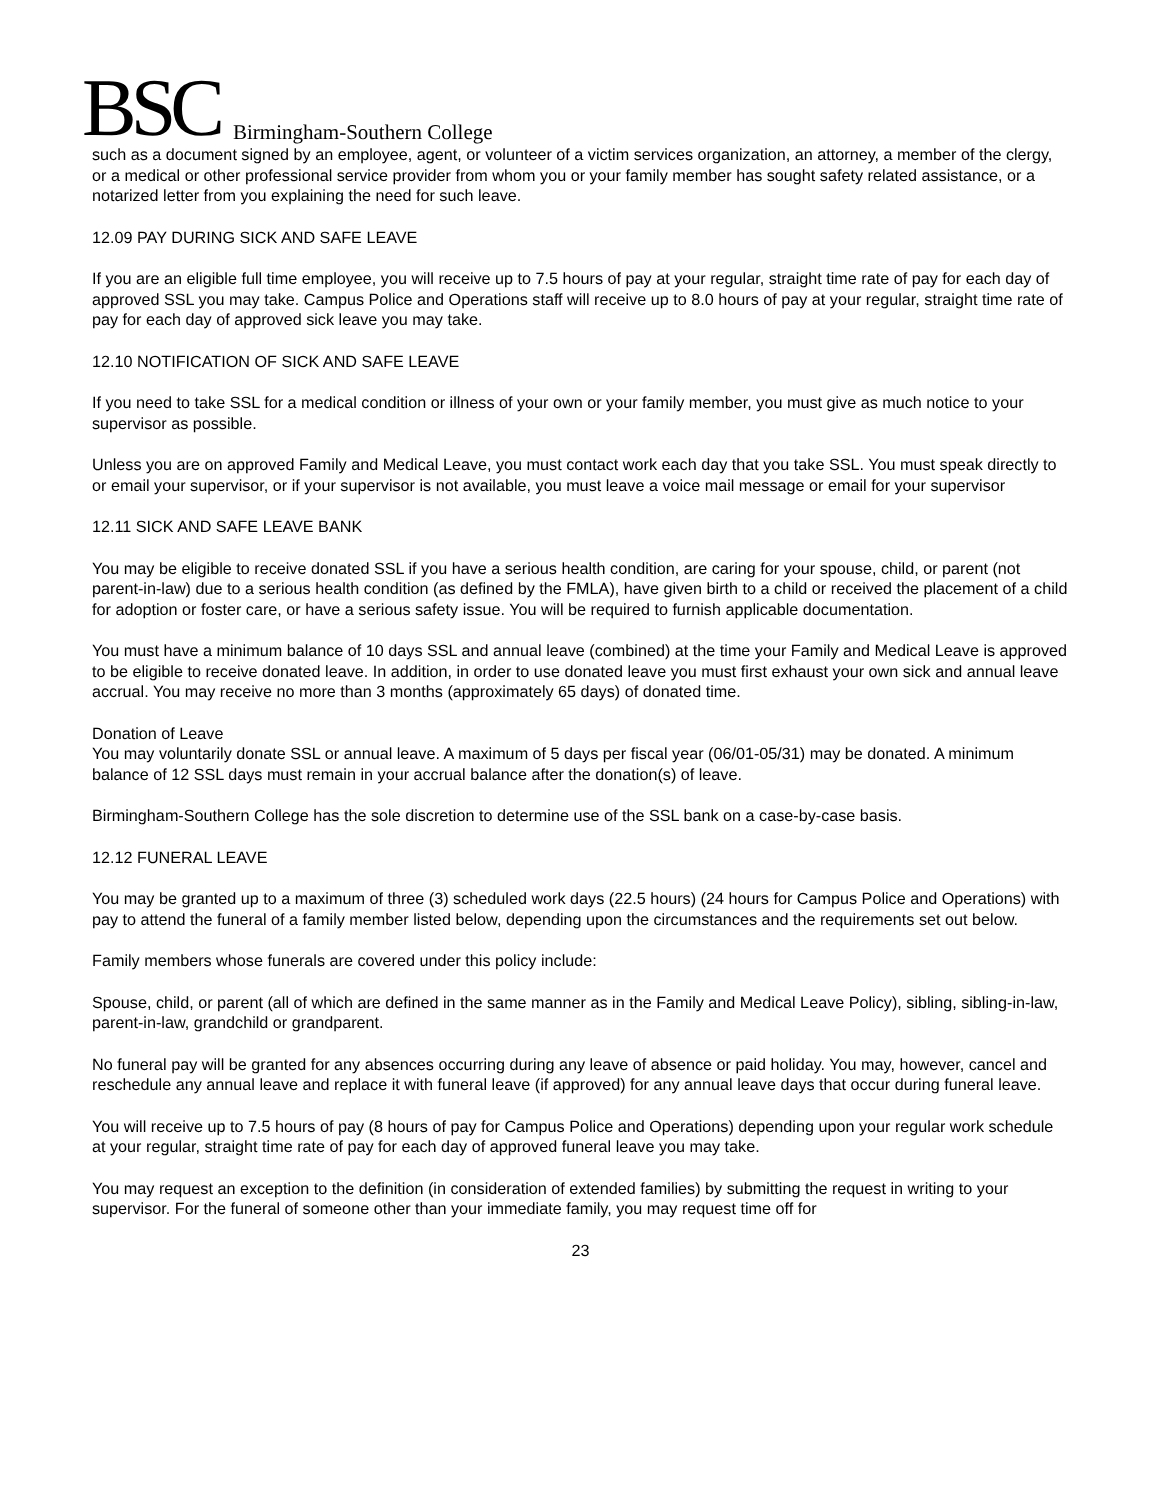BSC Birmingham-Southern College
such as a document signed by an employee, agent, or volunteer of a victim services organization, an attorney, a member of the clergy, or a medical or other professional service provider from whom you or your family member has sought safety related assistance, or a notarized letter from you explaining the need for such leave.
12.09 PAY DURING SICK AND SAFE LEAVE
If you are an eligible full time employee, you will receive up to 7.5 hours of pay at your regular, straight time rate of pay for each day of approved SSL you may take. Campus Police and Operations staff will receive up to 8.0 hours of pay at your regular, straight time rate of pay for each day of approved sick leave you may take.
12.10 NOTIFICATION OF SICK AND SAFE LEAVE
If you need to take SSL for a medical condition or illness of your own or your family member, you must give as much notice to your supervisor as possible.
Unless you are on approved Family and Medical Leave, you must contact work each day that you take SSL. You must speak directly to or email your supervisor, or if your supervisor is not available, you must leave a voice mail message or email for your supervisor
12.11 SICK AND SAFE LEAVE BANK
You may be eligible to receive donated SSL if you have a serious health condition, are caring for your spouse, child, or parent (not parent-in-law) due to a serious health condition (as defined by the FMLA), have given birth to a child or received the placement of a child for adoption or foster care, or have a serious safety issue. You will be required to furnish applicable documentation.
You must have a minimum balance of 10 days SSL and annual leave (combined) at the time your Family and Medical Leave is approved to be eligible to receive donated leave. In addition, in order to use donated leave you must first exhaust your own sick and annual leave accrual. You may receive no more than 3 months (approximately 65 days) of donated time.
Donation of Leave
You may voluntarily donate SSL or annual leave. A maximum of 5 days per fiscal year (06/01-05/31) may be donated. A minimum balance of 12 SSL days must remain in your accrual balance after the donation(s) of leave.
Birmingham-Southern College has the sole discretion to determine use of the SSL bank on a case-by-case basis.
12.12 FUNERAL LEAVE
You may be granted up to a maximum of three (3) scheduled work days (22.5 hours) (24 hours for Campus Police and Operations) with pay to attend the funeral of a family member listed below, depending upon the circumstances and the requirements set out below.
Family members whose funerals are covered under this policy include:
Spouse, child, or parent (all of which are defined in the same manner as in the Family and Medical Leave Policy), sibling, sibling-in-law, parent-in-law, grandchild or grandparent.
No funeral pay will be granted for any absences occurring during any leave of absence or paid holiday. You may, however, cancel and reschedule any annual leave and replace it with funeral leave (if approved) for any annual leave days that occur during funeral leave.
You will receive up to 7.5 hours of pay (8 hours of pay for Campus Police and Operations) depending upon your regular work schedule at your regular, straight time rate of pay for each day of approved funeral leave you may take.
You may request an exception to the definition (in consideration of extended families) by submitting the request in writing to your supervisor. For the funeral of someone other than your immediate family, you may request time off for
23